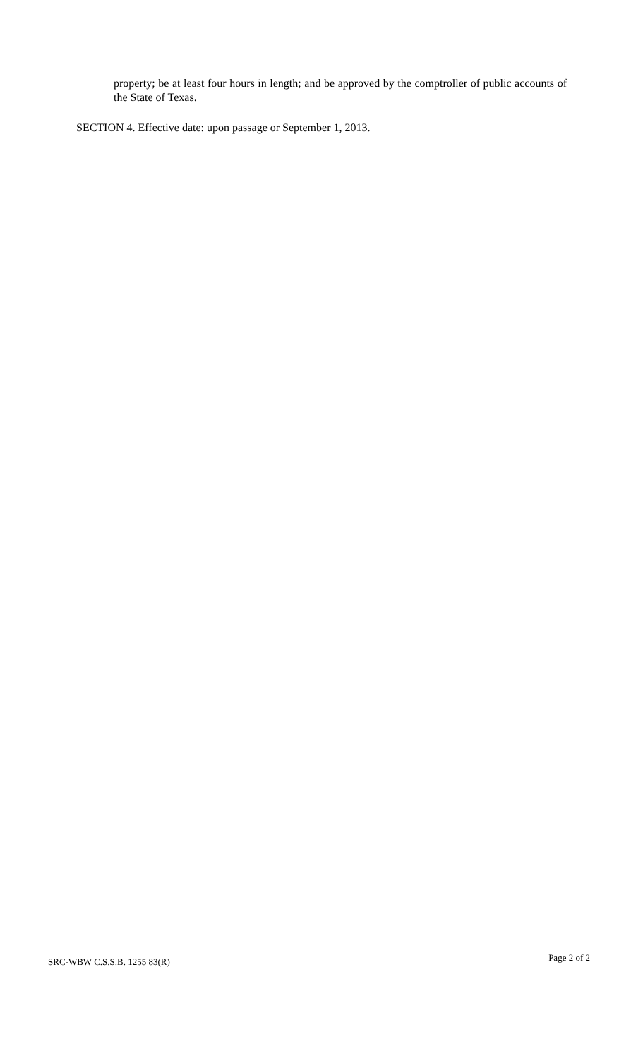property; be at least four hours in length; and be approved by the comptroller of public accounts of the State of Texas.
SECTION 4. Effective date: upon passage or September 1, 2013.
SRC-WBW C.S.S.B. 1255 83(R) Page 2 of 2